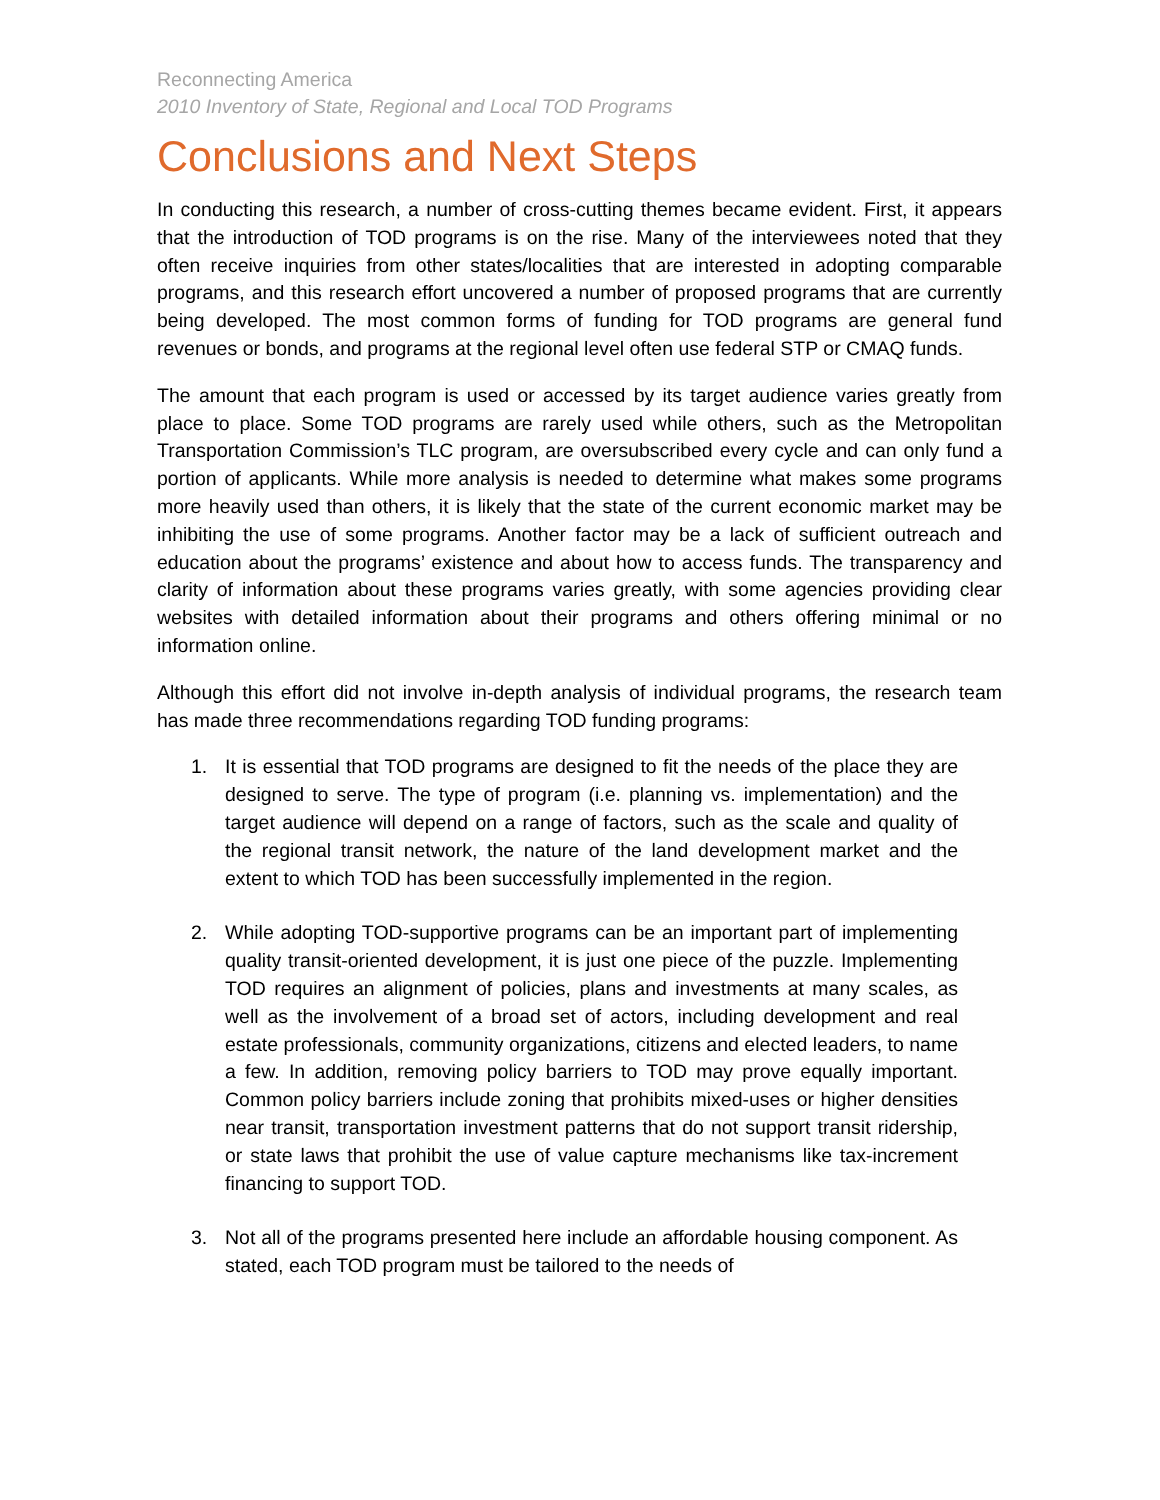Reconnecting America
2010 Inventory of State, Regional and Local TOD Programs
Conclusions and Next Steps
In conducting this research, a number of cross-cutting themes became evident. First, it appears that the introduction of TOD programs is on the rise. Many of the interviewees noted that they often receive inquiries from other states/localities that are interested in adopting comparable programs, and this research effort uncovered a number of proposed programs that are currently being developed. The most common forms of funding for TOD programs are general fund revenues or bonds, and programs at the regional level often use federal STP or CMAQ funds.
The amount that each program is used or accessed by its target audience varies greatly from place to place. Some TOD programs are rarely used while others, such as the Metropolitan Transportation Commission’s TLC program, are oversubscribed every cycle and can only fund a portion of applicants. While more analysis is needed to determine what makes some programs more heavily used than others, it is likely that the state of the current economic market may be inhibiting the use of some programs. Another factor may be a lack of sufficient outreach and education about the programs’ existence and about how to access funds. The transparency and clarity of information about these programs varies greatly, with some agencies providing clear websites with detailed information about their programs and others offering minimal or no information online.
Although this effort did not involve in-depth analysis of individual programs, the research team has made three recommendations regarding TOD funding programs:
1. It is essential that TOD programs are designed to fit the needs of the place they are designed to serve. The type of program (i.e. planning vs. implementation) and the target audience will depend on a range of factors, such as the scale and quality of the regional transit network, the nature of the land development market and the extent to which TOD has been successfully implemented in the region.
2. While adopting TOD-supportive programs can be an important part of implementing quality transit-oriented development, it is just one piece of the puzzle. Implementing TOD requires an alignment of policies, plans and investments at many scales, as well as the involvement of a broad set of actors, including development and real estate professionals, community organizations, citizens and elected leaders, to name a few. In addition, removing policy barriers to TOD may prove equally important. Common policy barriers include zoning that prohibits mixed-uses or higher densities near transit, transportation investment patterns that do not support transit ridership, or state laws that prohibit the use of value capture mechanisms like tax-increment financing to support TOD.
3. Not all of the programs presented here include an affordable housing component. As stated, each TOD program must be tailored to the needs of